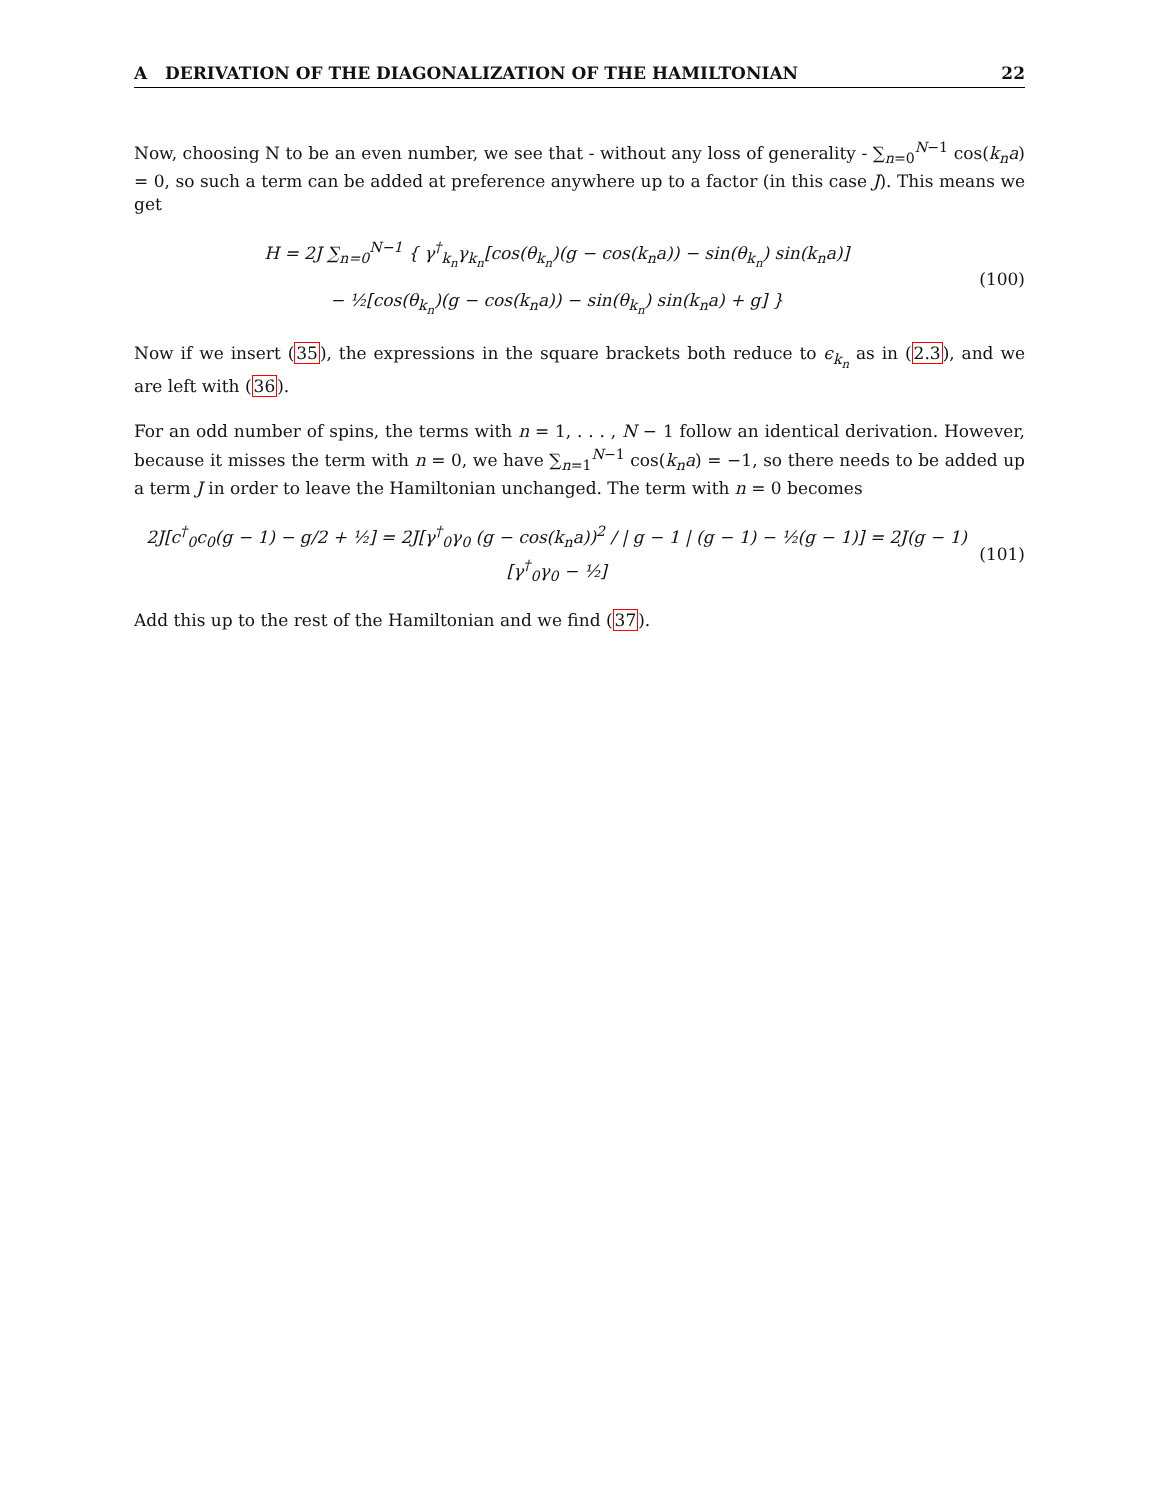A DERIVATION OF THE DIAGONALIZATION OF THE HAMILTONIAN 22
Now, choosing N to be an even number, we see that - without any loss of generality - ∑<sub>n=0</sub><sup>N−1</sup> cos(k<sub>n</sub>a) = 0, so such a term can be added at preference anywhere up to a factor (in this case J). This means we get
H = 2J ∑<sub>n=0</sub><sup>N−1</sup> { γ<sup>†</sup><sub>k<sub>n</sub></sub>γ<sub>k<sub>n</sub></sub>[cos(θ<sub>k<sub>n</sub></sub>)(g − cos(k<sub>n</sub>a)) − sin(θ<sub>k<sub>n</sub></sub>) sin(k<sub>n</sub>a)]
− ½[cos(θ<sub>k<sub>n</sub></sub>)(g − cos(k<sub>n</sub>a)) − sin(θ<sub>k<sub>n</sub></sub>) sin(k<sub>n</sub>a) + g] }
(100)
Now if we insert (35), the expressions in the square brackets both reduce to ϵ<sub>k<sub>n</sub></sub> as in (2.3), and we are left with (36).
For an odd number of spins, the terms with n = 1, . . . , N − 1 follow an identical derivation. However, because it misses the term with n = 0, we have ∑<sub>n=1</sub><sup>N−1</sup> cos(k<sub>n</sub>a) = −1, so there needs to be added up a term J in order to leave the Hamiltonian unchanged. The term with n = 0 becomes
2J[c<sup>†</sup><sub>0</sub>c<sub>0</sub>(g − 1) − g/2 + ½] = 2J[γ<sup>†</sup><sub>0</sub>γ<sub>0</sub> (g − cos(k<sub>n</sub>a))<sup>2</sup> / | g − 1 | (g − 1) − ½(g − 1)] = 2J(g − 1)[γ<sup>†</sup><sub>0</sub>γ<sub>0</sub> − ½]
(101)
Add this up to the rest of the Hamiltonian and we find (37).